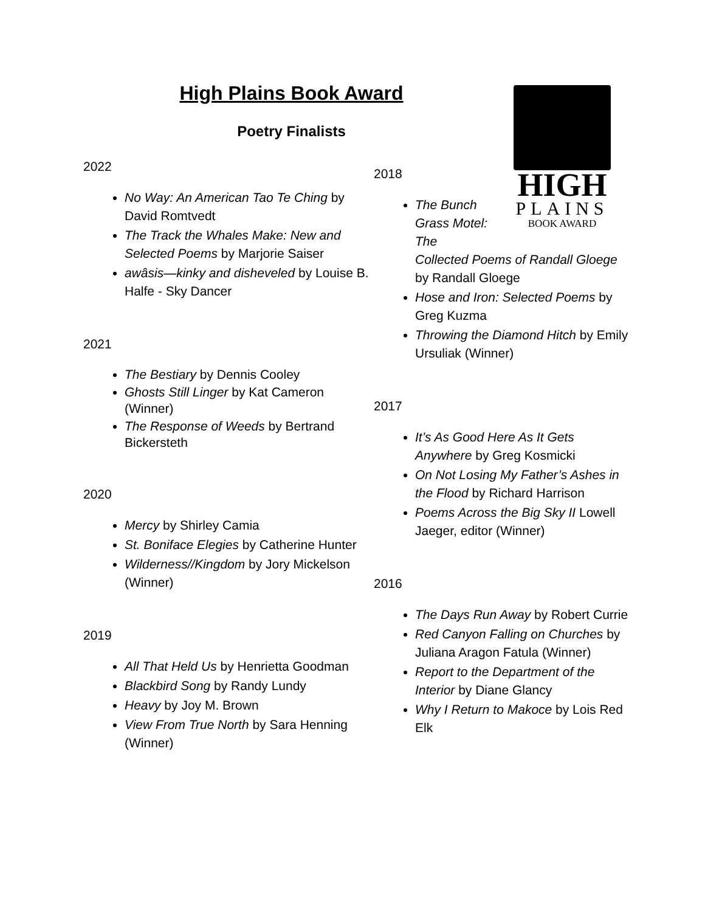High Plains Book Award
Poetry Finalists
2022
No Way: An American Tao Te Ching by David Romtvedt
The Track the Whales Make: New and Selected Poems by Marjorie Saiser
awâsis—kinky and disheveled by Louise B. Halfe - Sky Dancer
2021
The Bestiary by Dennis Cooley
Ghosts Still Linger by Kat Cameron (Winner)
The Response of Weeds by Bertrand Bickersteth
2020
Mercy by Shirley Camia
St. Boniface Elegies by Catherine Hunter
Wilderness//Kingdom by Jory Mickelson (Winner)
2019
All That Held Us by Henrietta Goodman
Blackbird Song by Randy Lundy
Heavy by Joy M. Brown
View From True North by Sara Henning (Winner)
2018
The Bunch
Grass Motel:
The
Collected Poems of Randall Gloege by Randall Gloege
Hose and Iron: Selected Poems by Greg Kuzma
Throwing the Diamond Hitch by Emily Ursuliak (Winner)
2017
It’s As Good Here As It Gets Anywhere by Greg Kosmicki
On Not Losing My Father’s Ashes in the Flood by Richard Harrison
Poems Across the Big Sky II Lowell Jaeger, editor (Winner)
2016
The Days Run Away by Robert Currie
Red Canyon Falling on Churches by Juliana Aragon Fatula (Winner)
Report to the Department of the Interior by Diane Glancy
Why I Return to Makoce by Lois Red Elk
HIGH
PLAINS
BOOK AWARD